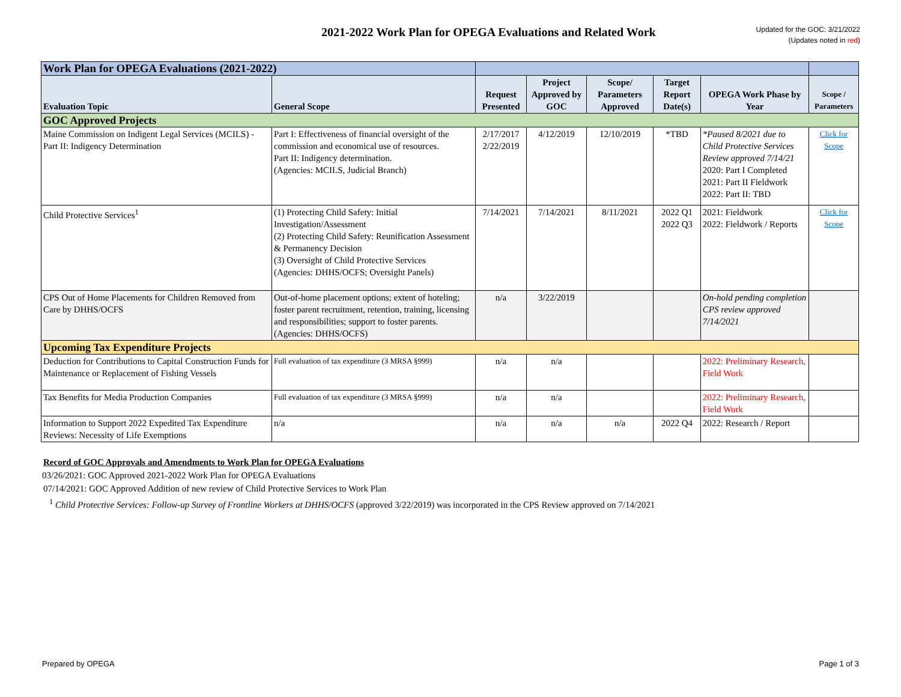2021-2022 Work Plan for OPEGA Evaluations and Related Work
Updated for the GOC: 3/21/2022
(Updates noted in red)
| Work Plan for OPEGA Evaluations (2021-2022) | | | | | | | |
| Evaluation Topic | General Scope | Request Presented | Project Approved by GOC | Scope/ Parameters Approved | Target Report Date(s) | OPEGA Work Phase by Year | Scope / Parameters |
| GOC Approved Projects | | | | | | | |
| Maine Commission on Indigent Legal Services (MCILS) - Part II: Indigency Determination | Part I: Effectiveness of financial oversight of the commission and economical use of resources. Part II: Indigency determination. (Agencies: MCILS, Judicial Branch) | 2/17/2017 2/22/2019 | 4/12/2019 | 12/10/2019 | *TBD | *Paused 8/2021 due to Child Protective Services Review approved 7/14/21 2020: Part I Completed 2021: Part II Fieldwork 2022: Part II: TBD | Click for Scope |
| Child Protective Services<sup>1</sup> | (1) Protecting Child Safety: Initial Investigation/Assessment (2) Protecting Child Safety: Reunification Assessment & Permanency Decision (3) Oversight of Child Protective Services (Agencies: DHHS/OCFS; Oversight Panels) | 7/14/2021 | 7/14/2021 | 8/11/2021 | 2022 Q1 2022 Q3 | 2021: Fieldwork 2022: Fieldwork / Reports | Click for Scope |
| CPS Out of Home Placements for Children Removed from Care by DHHS/OCFS | Out-of-home placement options; extent of hoteling; foster parent recruitment, retention, training, licensing and responsibilities; support to foster parents. (Agencies: DHHS/OCFS) | n/a | 3/22/2019 | | | On-hold pending completion CPS review approved 7/14/2021 | |
| Upcoming Tax Expenditure Projects | | | | | | | |
| Deduction for Contributions to Capital Construction Funds for Maintenance or Replacement of Fishing Vessels | Full evaluation of tax expenditure (3 MRSA §999) | n/a | n/a | | | 2022: Preliminary Research, Field Work | |
| Tax Benefits for Media Production Companies | Full evaluation of tax expenditure (3 MRSA §999) | n/a | n/a | | | 2022: Preliminary Research, Field Work | |
| Information to Support 2022 Expedited Tax Expenditure Reviews: Necessity of Life Exemptions | n/a | n/a | n/a | n/a | 2022 Q4 | 2022: Research / Report | |
Record of GOC Approvals and Amendments to Work Plan for OPEGA Evaluations
03/26/2021: GOC Approved 2021-2022 Work Plan for OPEGA Evaluations
07/14/2021: GOC Approved Addition of new review of Child Protective Services to Work Plan
<sup>1</sup> Child Protective Services: Follow-up Survey of Frontline Workers at DHHS/OCFS (approved 3/22/2019) was incorporated in the CPS Review approved on 7/14/2021
Prepared by OPEGA Page 1 of 3